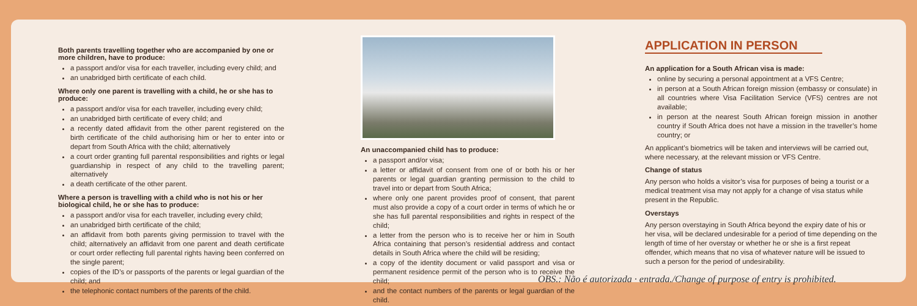Both parents travelling together who are accompanied by one or more children, have to produce:
a passport and/or visa for each traveller, including every child; and
an unabridged birth certificate of each child.
Where only one parent is travelling with a child, he or she has to produce:
a passport and/or visa for each traveller, including every child;
an unabridged birth certificate of every child; and
a recently dated affidavit from the other parent registered on the birth certificate of the child authorising him or her to enter into or depart from South Africa with the child; alternatively
a court order granting full parental responsibilities and rights or legal guardianship in respect of any child to the travelling parent; alternatively
a death certificate of the other parent.
Where a person is travelling with a child who is not his or her biological child, he or she has to produce:
a passport and/or visa for each traveller, including every child;
an unabridged birth certificate of the child;
an affidavit from both parents giving permission to travel with the child; alternatively an affidavit from one parent and death certificate or court order reflecting full parental rights having been conferred on the single parent;
copies of the ID’s or passports of the parents or legal guardian of the child; and
the telephonic contact numbers of the parents of the child.
An unaccompanied child has to produce:
a passport and/or visa;
a letter or affidavit of consent from one of or both his or her parents or legal guardian granting permission to the child to travel into or depart from South Africa;
where only one parent provides proof of consent, that parent must also provide a copy of a court order in terms of which he or she has full parental responsibilities and rights in respect of the child;
a letter from the person who is to receive her or him in South Africa containing that person’s residential address and contact details in South Africa where the child will be residing;
a copy of the identity document or valid passport and visa or permanent residence permit of the person who is to receive the child;
and the contact numbers of the parents or legal guardian of the child.
APPLICATION IN PERSON
An application for a South African visa is made:
online by securing a personal appointment at a VFS Centre;
in person at a South African foreign mission (embassy or consulate) in all countries where Visa Facilitation Service (VFS) centres are not available;
in person at the nearest South African foreign mission in another country if South Africa does not have a mission in the traveller’s home country; or
An applicant’s biometrics will be taken and interviews will be carried out, where necessary, at the relevant mission or VFS Centre.
Change of status
Any person who holds a visitor’s visa for purposes of being a tourist or a medical treatment visa may not apply for a change of visa status while present in the Republic.
Overstays
Any person overstaying in South Africa beyond the expiry date of his or her visa, will be declared undesirable for a period of time depending on the length of time of her overstay or whether he or she is a first repeat offender, which means that no visa of whatever nature will be issued to such a person for the period of undesirability.
OBS.: Não é autorizada · entrada./Change of purpose of entry is prohibited.